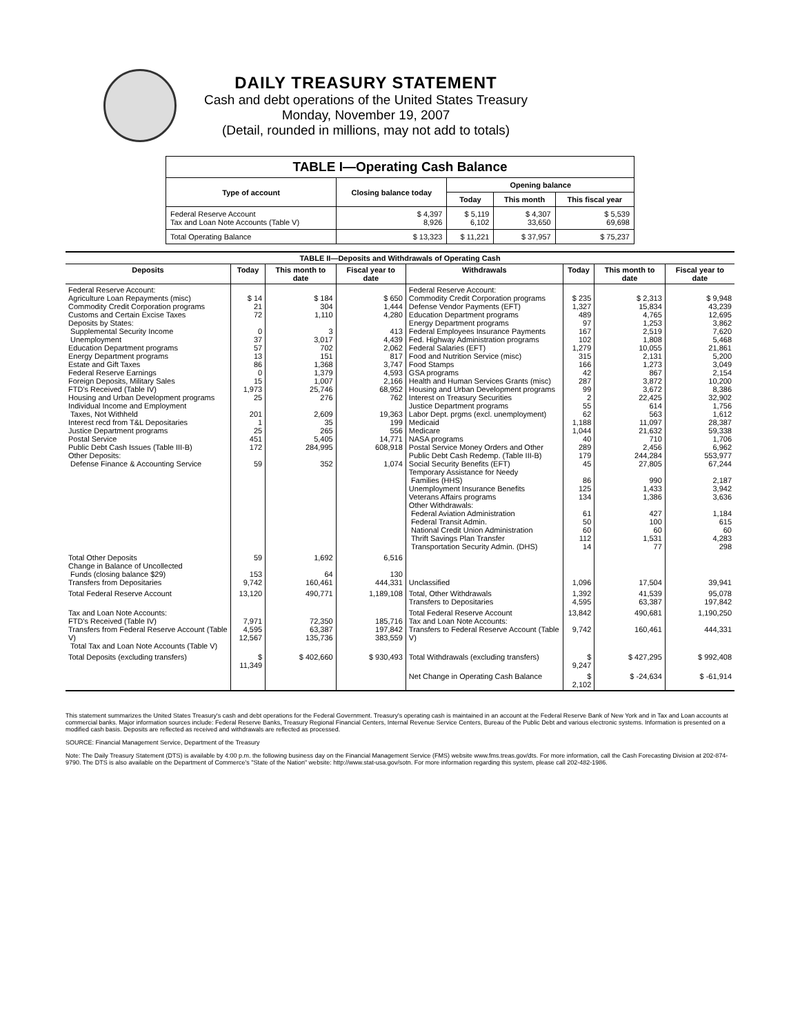DAILY TREASURY STATEMENT
Cash and debt operations of the United States Treasury
Monday, November 19, 2007
(Detail, rounded in millions, may not add to totals)
| TABLE I—Operating Cash Balance | | | | |
| --- | --- | --- | --- | --- |
| Type of account | Closing balance today | Opening balance | | |
| | | Today | This month | This fiscal year |
| Federal Reserve Account Tax and Loan Note Accounts (Table V) | $ 4,397 8,926 | $ 5,119 6,102 | $ 4,307 33,650 | $ 5,539 69,698 |
| Total Operating Balance | $ 13,323 | $ 11,221 | $ 37,957 | $ 75,237 |
| TABLE II—Deposits and Withdrawals of Operating Cash | | | | | | | |
| --- | --- | --- | --- | --- | --- | --- | --- |
| Deposits | Today | This month to date | Fiscal year to date | Withdrawals | Today | This month to date | Fiscal year to date |
| Federal Reserve Account: Agriculture Loan Repayments (misc) Commodity Credit Corporation programs Customs and Certain Excise Taxes Deposits by States: Supplemental Security Income Unemployment Education Department programs Energy Department programs Estate and Gift Taxes Federal Reserve Earnings Foreign Deposits, Military Sales FTD's Received (Table IV) Housing and Urban Development programs Individual Income and Employment Taxes, Not Withheld Interest recd from T&L Depositaries Justice Department programs Postal Service Public Debt Cash Issues (Table III-B) Other Deposits: Defense Finance & Accounting Service | $ 14 21 72 0 37 57 13 86 0 15 1,973 25 201 1 25 451 172 59 | $ 184 304 1,110 3 3,017 702 151 1,368 1,379 1,007 25,746 276 2,609 35 265 5,405 284,995 352 | $ 650 1,444 4,280 413 4,439 2,062 817 3,747 4,593 2,166 68,952 762 19,363 199 556 14,771 608,918 1,074 | Federal Reserve Account: Commodity Credit Corporation programs Defense Vendor Payments (EFT) Education Department programs Energy Department programs Federal Employees Insurance Payments Fed. Highway Administration programs Federal Salaries (EFT) Food and Nutrition Service (misc) Food Stamps GSA programs Health and Human Services Grants (misc) Housing and Urban Development programs Interest on Treasury Securities Justice Department programs Labor Dept. prgms (excl. unemployment) Medicaid Medicare NASA programs Postal Service Money Orders and Other Public Debt Cash Redemp. (Table III-B) Social Security Benefits (EFT) Temporary Assistance for Needy Families (HHS) Unemployment Insurance Benefits Veterans Affairs programs Other Withdrawals: Federal Aviation Administration Federal Transit Admin. National Credit Union Administration Thrift Savings Plan Transfer Transportation Security Admin. (DHS) | $ 235 1,327 489 97 167 102 1,279 315 166 42 287 99 2 55 62 1,188 1,044 40 289 179 45 86 125 134 61 50 60 112 14 | $ 2,313 15,834 4,765 1,253 2,519 1,808 10,055 2,131 1,273 867 3,872 3,672 22,425 614 563 11,097 21,632 710 2,456 244,284 27,805 990 1,433 1,386 427 100 60 1,531 77 | $ 9,948 43,239 12,695 3,862 7,620 5,468 21,861 5,200 3,049 2,154 10,200 8,386 32,902 1,756 1,612 28,387 59,338 1,706 6,962 553,977 67,244 2,187 3,942 3,636 1,184 615 60 4,283 298 |
| Total Other Deposits Change in Balance of Uncollected Funds (closing balance $29) Transfers from Depositaries | 59 153 9,742 | 1,692 64 160,461 | 6,516 130 444,331 | Unclassified | 1,096 | 17,504 | 39,941 |
| Total Federal Reserve Account | 13,120 | 490,771 | 1,189,108 | Total, Other Withdrawals Transfers to Depositaries | 1,392 4,595 | 41,539 63,387 | 95,078 197,842 |
| Tax and Loan Note Accounts: FTD's Received (Table IV) Transfers from Federal Reserve Account (Table V) Total Tax and Loan Note Accounts (Table V) | 7,971 4,595 12,567 | 72,350 63,387 135,736 | 185,716 197,842 383,559 | Total Federal Reserve Account Tax and Loan Note Accounts: Transfers to Federal Reserve Account (Table V) | 13,842 9,742 | 490,681 160,461 | 1,190,250 444,331 |
| Total Deposits (excluding transfers) | $ 11,349 | $ 402,660 | $ 930,493 | Total Withdrawals (excluding transfers) | $ 9,247 | $ 427,295 | $ 992,408 |
| | | | | Net Change in Operating Cash Balance | $ 2,102 | $ -24,634 | $ -61,914 |
This statement summarizes the United States Treasury's cash and debt operations for the Federal Government. Treasury's operating cash is maintained in an account at the Federal Reserve Bank of New York and in Tax and Loan accounts at commercial banks. Major information sources include: Federal Reserve Banks, Treasury Regional Financial Centers, Internal Revenue Service Centers, Bureau of the Public Debt and various electronic systems. Information is presented on a modified cash basis. Deposits are reflected as received and withdrawals are reflected as processed.
SOURCE: Financial Management Service, Department of the Treasury
Note: The Daily Treasury Statement (DTS) is available by 4:00 p.m. the following business day on the Financial Management Service (FMS) website www.fms.treas.gov/dts. For more information, call the Cash Forecasting Division at 202-874-9790. The DTS is also available on the Department of Commerce's "State of the Nation" website: http://www.stat-usa.gov/sotn. For more information regarding this system, please call 202-482-1986.